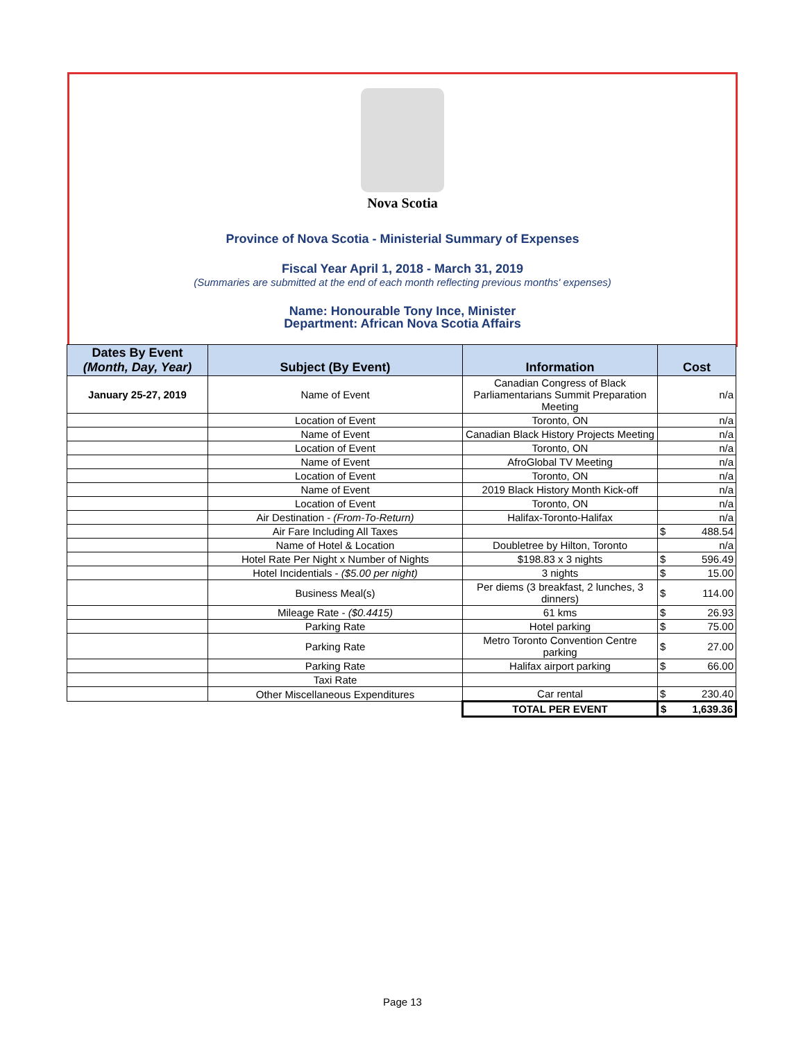Nova Scotia
Province of Nova Scotia - Ministerial Summary of Expenses
Fiscal Year April 1, 2018 - March 31, 2019
(Summaries are submitted at the end of each month reflecting previous months' expenses)
Name: Honourable Tony Ince, Minister
Department: African Nova Scotia Affairs
| Dates By Event (Month, Day, Year) | Subject (By Event) | Information | Cost |
| --- | --- | --- | --- |
| January 25-27, 2019 | Name of Event | Canadian Congress of Black Parliamentarians Summit Preparation Meeting | n/a |
| | Location of Event | Toronto, ON | n/a |
| | Name of Event | Canadian Black History Projects Meeting | n/a |
| | Location of Event | Toronto, ON | n/a |
| | Name of Event | AfroGlobal TV Meeting | n/a |
| | Location of Event | Toronto, ON | n/a |
| | Name of Event | 2019 Black History Month Kick-off | n/a |
| | Location of Event | Toronto, ON | n/a |
| | Air Destination - (From-To-Return) | Halifax-Toronto-Halifax | n/a |
| | Air Fare Including All Taxes | | $ 488.54 |
| | Name of Hotel & Location | Doubletree by Hilton, Toronto | n/a |
| | Hotel Rate Per Night x Number of Nights | $198.83 x 3 nights | $ 596.49 |
| | Hotel Incidentials - ($5.00 per night) | 3 nights | $ 15.00 |
| | Business Meal(s) | Per diems (3 breakfast, 2 lunches, 3 dinners) | $ 114.00 |
| | Mileage Rate - ($0.4415) | 61 kms | $ 26.93 |
| | Parking Rate | Hotel parking | $ 75.00 |
| | Parking Rate | Metro Toronto Convention Centre parking | $ 27.00 |
| | Parking Rate | Halifax airport parking | $ 66.00 |
| | Taxi Rate | | |
| | Other Miscellaneous Expenditures | Car rental | $ 230.40 |
| | | TOTAL PER EVENT | $ 1,639.36 |
Page 13